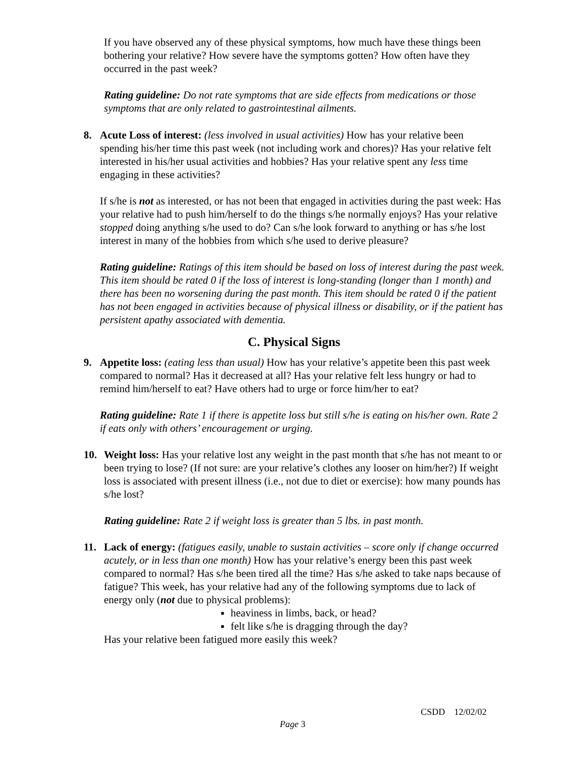If you have observed any of these physical symptoms, how much have these things been bothering your relative? How severe have the symptoms gotten? How often have they occurred in the past week?
Rating guideline: Do not rate symptoms that are side effects from medications or those symptoms that are only related to gastrointestinal ailments.
8. Acute Loss of interest: (less involved in usual activities) How has your relative been spending his/her time this past week (not including work and chores)? Has your relative felt interested in his/her usual activities and hobbies? Has your relative spent any less time engaging in these activities?
If s/he is not as interested, or has not been that engaged in activities during the past week: Has your relative had to push him/herself to do the things s/he normally enjoys? Has your relative stopped doing anything s/he used to do? Can s/he look forward to anything or has s/he lost interest in many of the hobbies from which s/he used to derive pleasure?
Rating guideline: Ratings of this item should be based on loss of interest during the past week. This item should be rated 0 if the loss of interest is long-standing (longer than 1 month) and there has been no worsening during the past month. This item should be rated 0 if the patient has not been engaged in activities because of physical illness or disability, or if the patient has persistent apathy associated with dementia.
C. Physical Signs
9. Appetite loss: (eating less than usual) How has your relative’s appetite been this past week compared to normal? Has it decreased at all? Has your relative felt less hungry or had to remind him/herself to eat? Have others had to urge or force him/her to eat?
Rating guideline: Rate 1 if there is appetite loss but still s/he is eating on his/her own. Rate 2 if eats only with others’ encouragement or urging.
10. Weight loss: Has your relative lost any weight in the past month that s/he has not meant to or been trying to lose? (If not sure: are your relative’s clothes any looser on him/her?) If weight loss is associated with present illness (i.e., not due to diet or exercise): how many pounds has s/he lost?
Rating guideline: Rate 2 if weight loss is greater than 5 lbs. in past month.
11. Lack of energy: (fatigues easily, unable to sustain activities – score only if change occurred acutely, or in less than one month) How has your relative’s energy been this past week compared to normal? Has s/he been tired all the time? Has s/he asked to take naps because of fatigue? This week, has your relative had any of the following symptoms due to lack of energy only (not due to physical problems):
heaviness in limbs, back, or head?
felt like s/he is dragging through the day?
Has your relative been fatigued more easily this week?
CSDD 12/02/02
Page 3